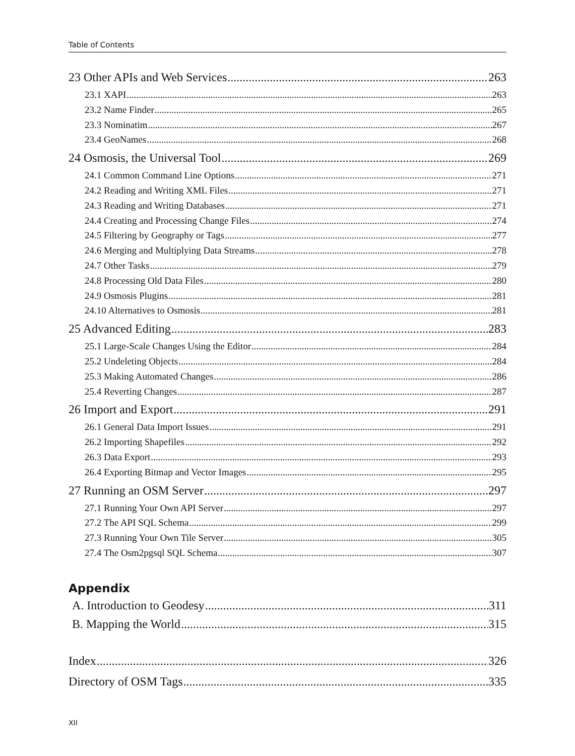Table of Contents
23 Other APIs and Web Services 263
23.1 XAPI 263
23.2 Name Finder 265
23.3 Nominatim 267
23.4 GeoNames 268
24 Osmosis, the Universal Tool 269
24.1 Common Command Line Options 271
24.2 Reading and Writing XML Files 271
24.3 Reading and Writing Databases 271
24.4 Creating and Processing Change Files 274
24.5 Filtering by Geography or Tags 277
24.6 Merging and Multiplying Data Streams 278
24.7 Other Tasks 279
24.8 Processing Old Data Files 280
24.9 Osmosis Plugins 281
24.10 Alternatives to Osmosis 281
25 Advanced Editing 283
25.1 Large-Scale Changes Using the Editor 284
25.2 Undeleting Objects 284
25.3 Making Automated Changes 286
25.4 Reverting Changes 287
26 Import and Export 291
26.1 General Data Import Issues 291
26.2 Importing Shapefiles 292
26.3 Data Export 293
26.4 Exporting Bitmap and Vector Images 295
27 Running an OSM Server 297
27.1 Running Your Own API Server 297
27.2 The API SQL Schema 299
27.3 Running Your Own Tile Server 305
27.4 The Osm2pgsql SQL Schema 307
Appendix
A. Introduction to Geodesy 311
B. Mapping the World 315
Index 326
Directory of OSM Tags 335
XII